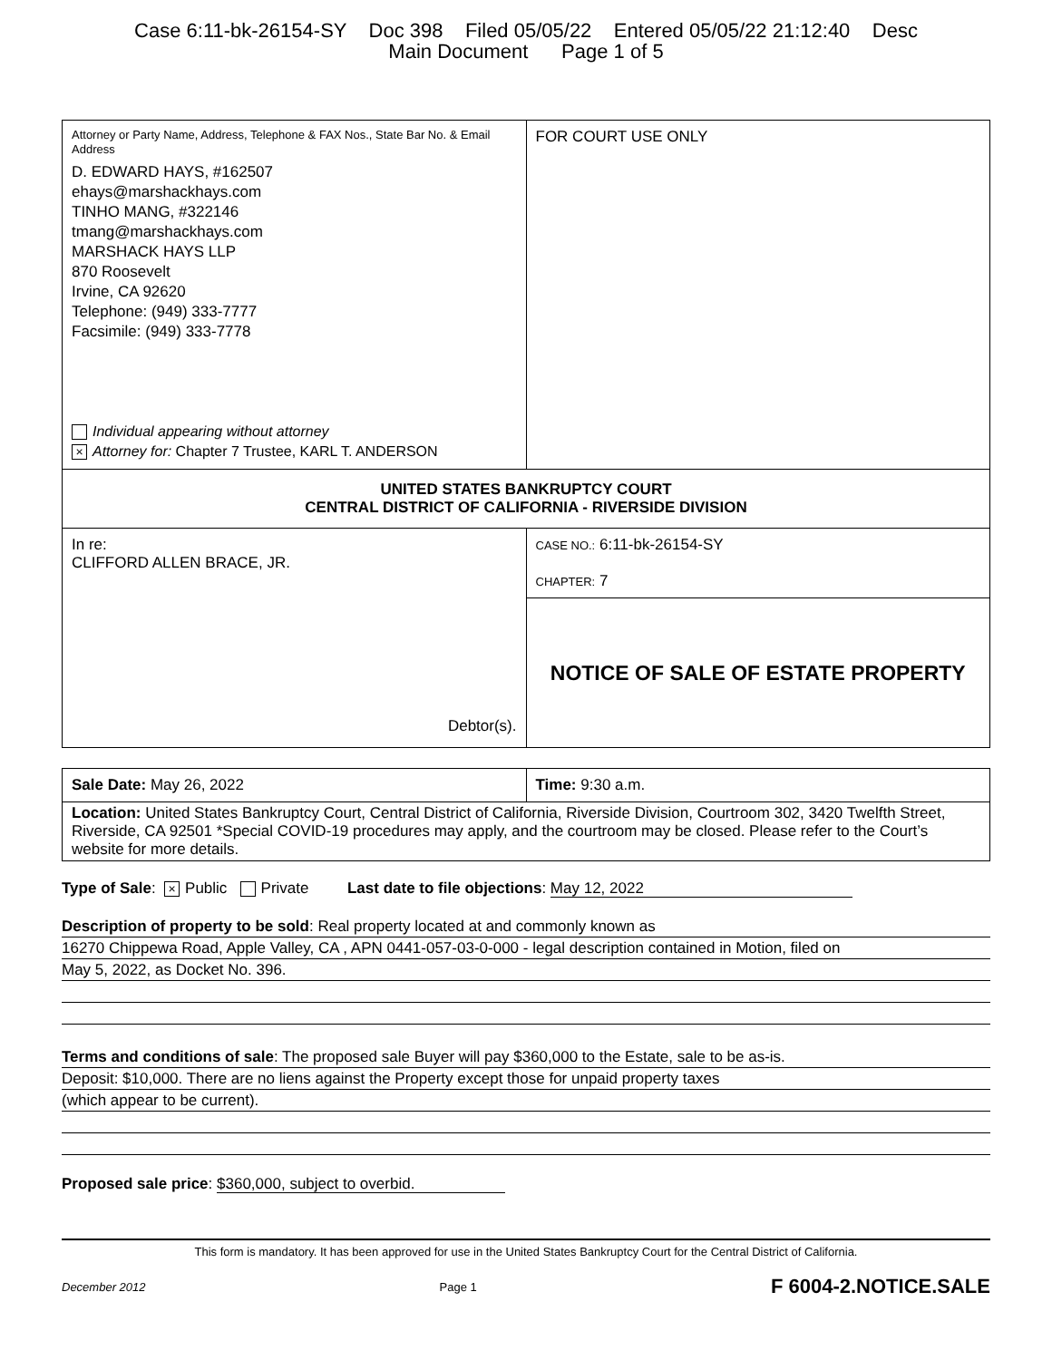Case 6:11-bk-26154-SY Doc 398 Filed 05/05/22 Entered 05/05/22 21:12:40 Desc
Main Document Page 1 of 5
| Attorney or Party Name, Address, Telephone & FAX Nos., State Bar No. & Email Address D. EDWARD HAYS, #162507 ehays@marshackhays.com TINHO MANG, #322146 tmang@marshackhays.com MARSHACK HAYS LLP 870 Roosevelt Irvine, CA 92620 Telephone: (949) 333-7777 Facsimile: (949) 333-7778 Individual appearing without attorney × Attorney for: Chapter 7 Trustee, KARL T. ANDERSON | FOR COURT USE ONLY |
| UNITED STATES BANKRUPTCY COURT CENTRAL DISTRICT OF CALIFORNIA - RIVERSIDE DIVISION | |
| In re: CLIFFORD ALLEN BRACE, JR. Debtor(s). | CASE NO.: 6:11-bk-26154-SY CHAPTER: 7 |
| | NOTICE OF SALE OF ESTATE PROPERTY |
| Sale Date: May 26, 2022 | Time: 9:30 a.m. |
| Location: United States Bankruptcy Court, Central District of California, Riverside Division, Courtroom 302, 3420 Twelfth Street, Riverside, CA 92501 *Special COVID-19 procedures may apply, and the courtroom may be closed. Please refer to the Court’s website for more details. | |
Type of Sale: × Public Private Last date to file objections: May 12, 2022
Description of property to be sold: Real property located at and commonly known as
16270 Chippewa Road, Apple Valley, CA , APN 0441-057-03-0-000 - legal description contained in Motion, filed on
May 5, 2022, as Docket No. 396.
Terms and conditions of sale: The proposed sale Buyer will pay $360,000 to the Estate, sale to be as-is.
Deposit: $10,000. There are no liens against the Property except those for unpaid property taxes
(which appear to be current).
Proposed sale price: $360,000, subject to overbid.
This form is mandatory. It has been approved for use in the United States Bankruptcy Court for the Central District of California.
December 2012 Page 1 F 6004-2.NOTICE.SALE